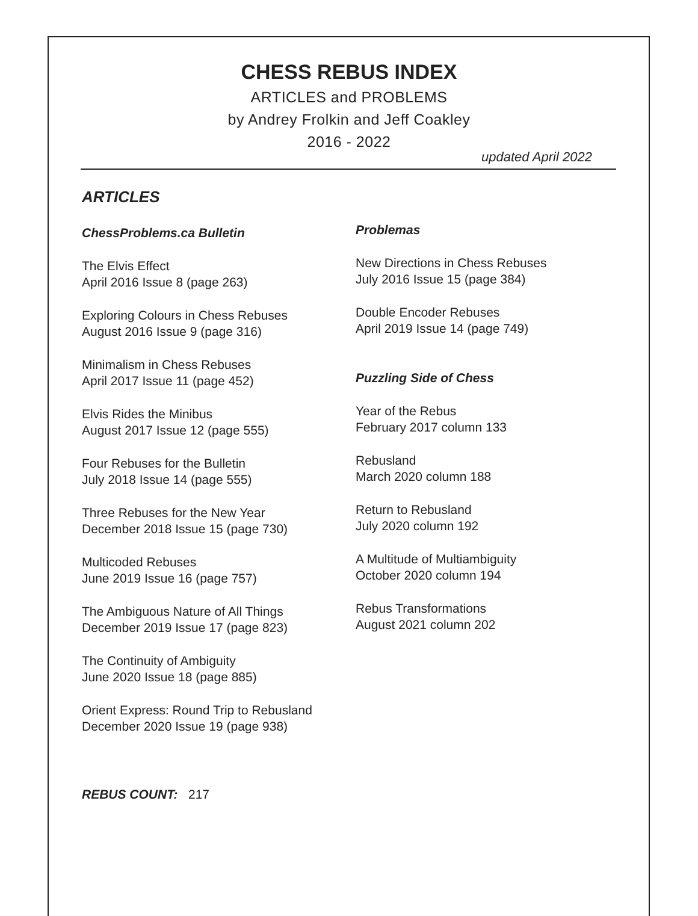CHESS REBUS INDEX
ARTICLES and PROBLEMS
by Andrey Frolkin and Jeff Coakley
2016 - 2022
updated April 2022
ARTICLES
ChessProblems.ca Bulletin
The Elvis Effect
April 2016 Issue 8 (page 263)
Exploring Colours in Chess Rebuses
August 2016 Issue 9 (page 316)
Minimalism in Chess Rebuses
April 2017 Issue 11 (page 452)
Elvis Rides the Minibus
August 2017 Issue 12 (page 555)
Four Rebuses for the Bulletin
July 2018 Issue 14 (page 555)
Three Rebuses for the New Year
December 2018 Issue 15 (page 730)
Multicoded Rebuses
June 2019 Issue 16 (page 757)
The Ambiguous Nature of All Things
December 2019 Issue 17 (page 823)
The Continuity of Ambiguity
June 2020 Issue 18 (page 885)
Orient Express: Round Trip to Rebusland
December 2020 Issue 19 (page 938)
Problemas
New Directions in Chess Rebuses
July 2016 Issue 15 (page 384)
Double Encoder Rebuses
April 2019 Issue 14 (page 749)
Puzzling Side of Chess
Year of the Rebus
February 2017 column 133
Rebusland
March 2020 column 188
Return to Rebusland
July 2020 column 192
A Multitude of Multiambiguity
October 2020 column 194
Rebus Transformations
August 2021 column 202
REBUS COUNT: 217